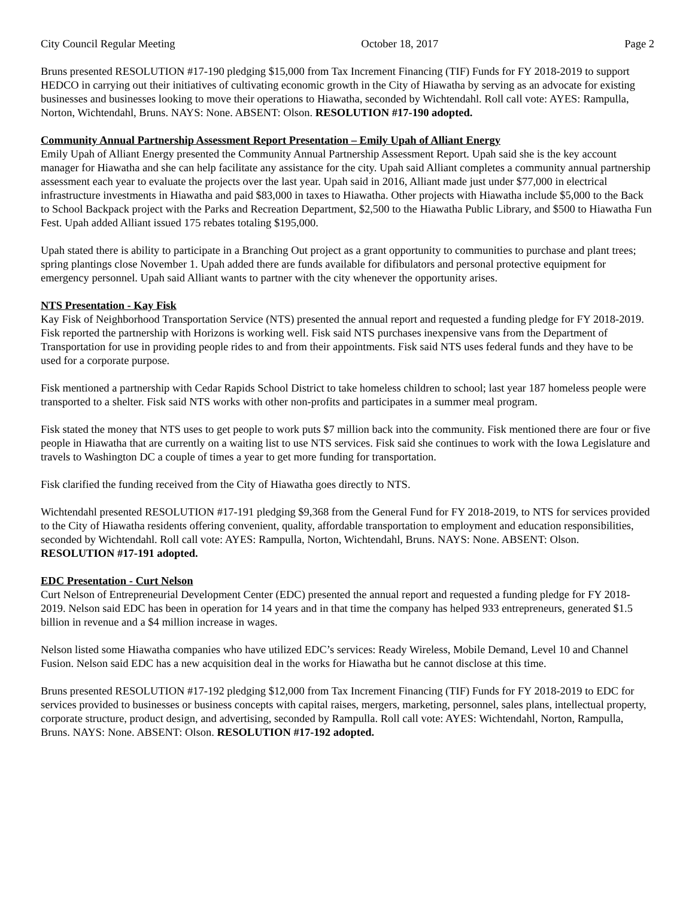City Council Regular Meeting October 18, 2017 Page 2
Bruns presented RESOLUTION #17-190 pledging $15,000 from Tax Increment Financing (TIF) Funds for FY 2018-2019 to support HEDCO in carrying out their initiatives of cultivating economic growth in the City of Hiawatha by serving as an advocate for existing businesses and businesses looking to move their operations to Hiawatha, seconded by Wichtendahl. Roll call vote: AYES: Rampulla, Norton, Wichtendahl, Bruns. NAYS: None. ABSENT: Olson. RESOLUTION #17-190 adopted.
Community Annual Partnership Assessment Report Presentation – Emily Upah of Alliant Energy
Emily Upah of Alliant Energy presented the Community Annual Partnership Assessment Report. Upah said she is the key account manager for Hiawatha and she can help facilitate any assistance for the city. Upah said Alliant completes a community annual partnership assessment each year to evaluate the projects over the last year. Upah said in 2016, Alliant made just under $77,000 in electrical infrastructure investments in Hiawatha and paid $83,000 in taxes to Hiawatha. Other projects with Hiawatha include $5,000 to the Back to School Backpack project with the Parks and Recreation Department, $2,500 to the Hiawatha Public Library, and $500 to Hiawatha Fun Fest. Upah added Alliant issued 175 rebates totaling $195,000.
Upah stated there is ability to participate in a Branching Out project as a grant opportunity to communities to purchase and plant trees; spring plantings close November 1. Upah added there are funds available for difibulators and personal protective equipment for emergency personnel. Upah said Alliant wants to partner with the city whenever the opportunity arises.
NTS Presentation - Kay Fisk
Kay Fisk of Neighborhood Transportation Service (NTS) presented the annual report and requested a funding pledge for FY 2018-2019. Fisk reported the partnership with Horizons is working well. Fisk said NTS purchases inexpensive vans from the Department of Transportation for use in providing people rides to and from their appointments. Fisk said NTS uses federal funds and they have to be used for a corporate purpose.
Fisk mentioned a partnership with Cedar Rapids School District to take homeless children to school; last year 187 homeless people were transported to a shelter. Fisk said NTS works with other non-profits and participates in a summer meal program.
Fisk stated the money that NTS uses to get people to work puts $7 million back into the community. Fisk mentioned there are four or five people in Hiawatha that are currently on a waiting list to use NTS services. Fisk said she continues to work with the Iowa Legislature and travels to Washington DC a couple of times a year to get more funding for transportation.
Fisk clarified the funding received from the City of Hiawatha goes directly to NTS.
Wichtendahl presented RESOLUTION #17-191 pledging $9,368 from the General Fund for FY 2018-2019, to NTS for services provided to the City of Hiawatha residents offering convenient, quality, affordable transportation to employment and education responsibilities, seconded by Wichtendahl. Roll call vote: AYES: Rampulla, Norton, Wichtendahl, Bruns. NAYS: None. ABSENT: Olson. RESOLUTION #17-191 adopted.
EDC Presentation - Curt Nelson
Curt Nelson of Entrepreneurial Development Center (EDC) presented the annual report and requested a funding pledge for FY 2018-2019. Nelson said EDC has been in operation for 14 years and in that time the company has helped 933 entrepreneurs, generated $1.5 billion in revenue and a $4 million increase in wages.
Nelson listed some Hiawatha companies who have utilized EDC’s services: Ready Wireless, Mobile Demand, Level 10 and Channel Fusion. Nelson said EDC has a new acquisition deal in the works for Hiawatha but he cannot disclose at this time.
Bruns presented RESOLUTION #17-192 pledging $12,000 from Tax Increment Financing (TIF) Funds for FY 2018-2019 to EDC for services provided to businesses or business concepts with capital raises, mergers, marketing, personnel, sales plans, intellectual property, corporate structure, product design, and advertising, seconded by Rampulla. Roll call vote: AYES: Wichtendahl, Norton, Rampulla, Bruns. NAYS: None. ABSENT: Olson. RESOLUTION #17-192 adopted.